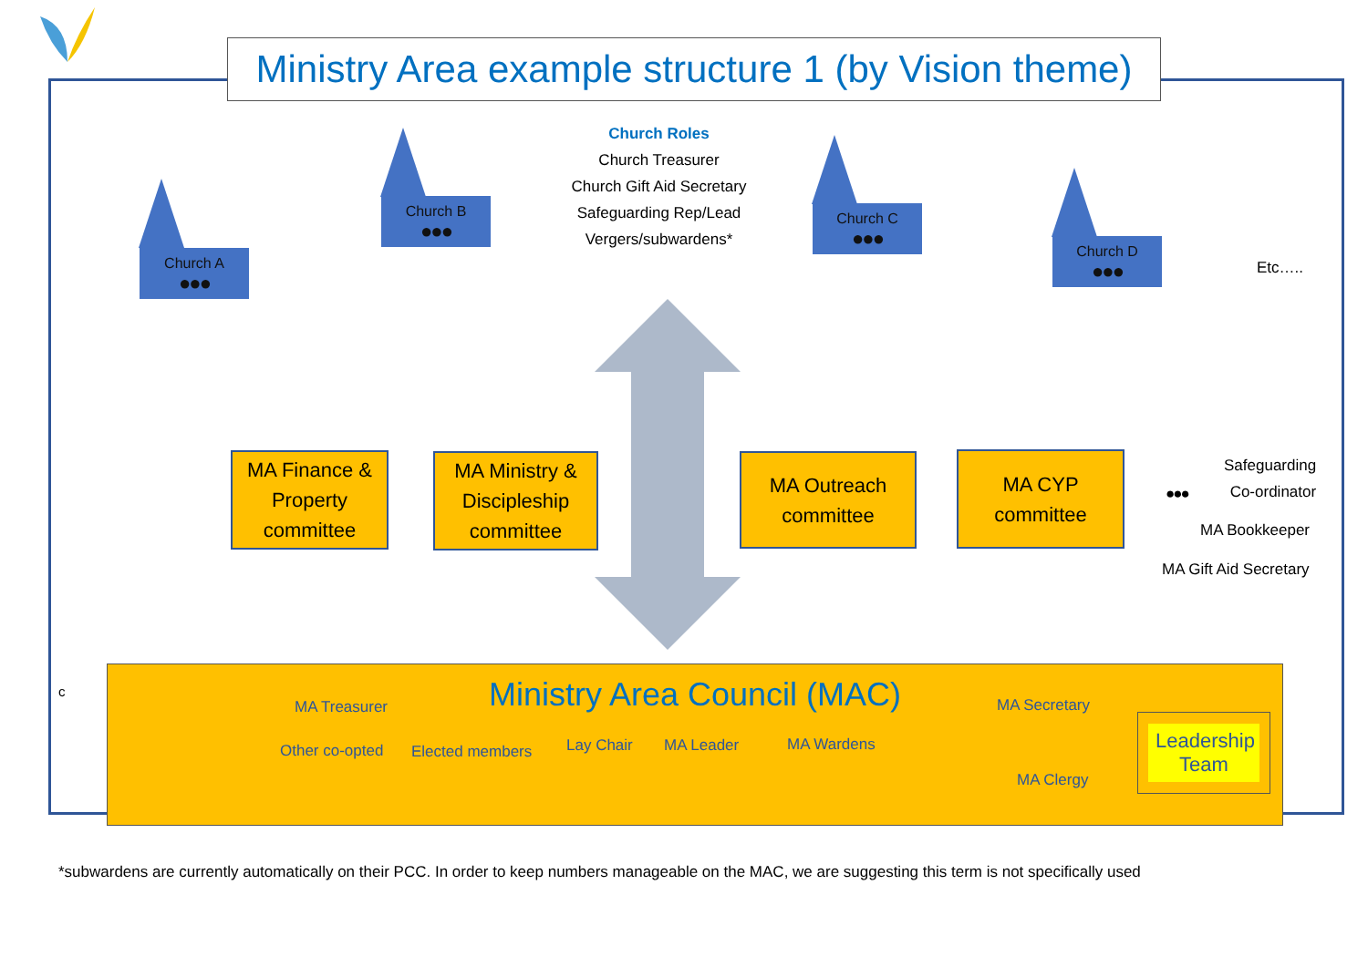Ministry Area example structure 1 (by Vision theme)
Church A
●●●
Church B
●●●
Church Roles
Church Treasurer
Church Gift Aid Secretary
Safeguarding Rep/Lead
Vergers/subwardens*
Church C
●●●
Church D
●●●
Etc…..
MA Finance & Property committee
MA Ministry & Discipleship committee
MA Outreach committee
MA CYP committee
Safeguarding
Co-ordinator
●●●
MA Bookkeeper
MA Gift Aid Secretary
c
Ministry Area Council (MAC)
MA Treasurer MA Secretary
Other co-opted Elected members Lay Chair MA Leader MA Wardens
MA Clergy
Leadership Team
*subwardens are currently automatically on their PCC. In order to keep numbers manageable on the MAC, we are suggesting this term is not specifically used